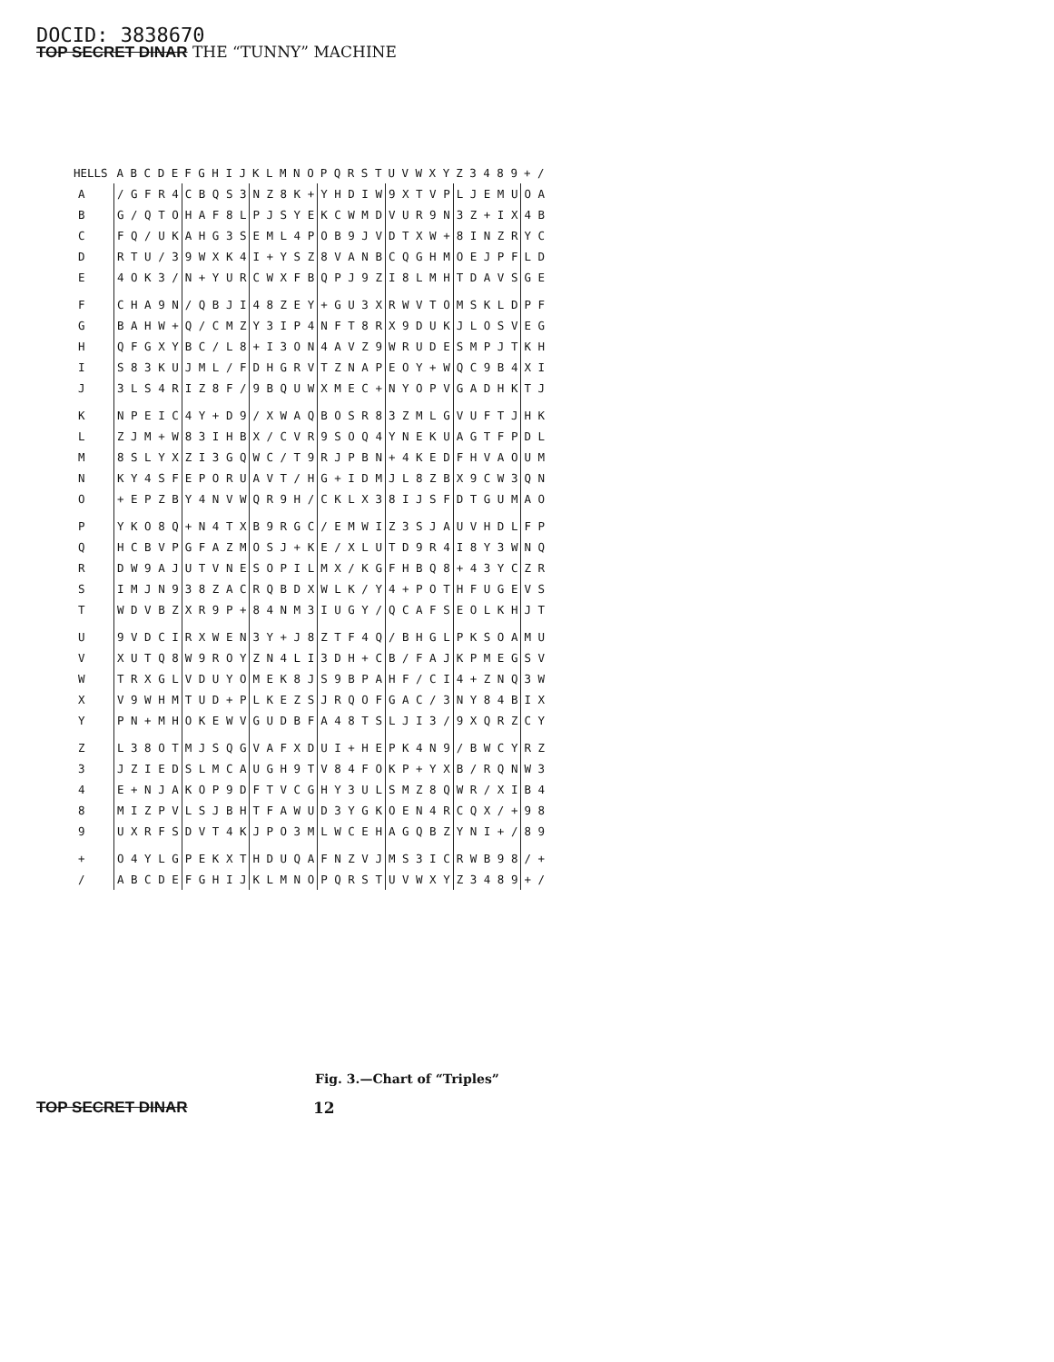DOCID: 3838670
TOP SECRET DINAR THE “TUNNY” MACHINE
| HELLS | A B C D E | F G H I J | K L M N O | P Q R S T | U V W X Y | Z 3 4 8 9 | + / |
| --- | --- | --- | --- | --- | --- | --- | --- |
| A | / G F R 4 | C B Q S 3 | N Z 8 K + | Y H D I W | 9 X T V P | L J E M U | O A |
| B | G / Q T O | H A F 8 L | P J S Y E | K C W M D | V U R 9 N | 3 Z + I X | 4 B |
| C | F Q / U K | A H G 3 S | E M L 4 P | O B 9 J V | D T X W + | 8 I N Z R | Y C |
| D | R T U / 3 | 9 W X K 4 | I + Y S Z | 8 V A N B | C Q G H M | O E J P F | L D |
| E | 4 O K 3 / | N + Y U R | C W X F B | Q P J 9 Z | I 8 L M H | T D A V S | G E |
| F | C H A 9 N | / Q B J I | 4 8 Z E Y | + G U 3 X | R W V T O | M S K L D | P F |
| G | B A H W + | Q / C M Z | Y 3 I P 4 | N F T 8 R | X 9 D U K | J L O S V | E G |
| H | Q F G X Y | B C / L 8 | + I 3 O N | 4 A V Z 9 | W R U D E | S M P J T | K H |
| I | S 8 3 K U | J M L / F | D H G R V | T Z N A P | E O Y + W | Q C 9 B 4 | X I |
| J | 3 L S 4 R | I Z 8 F / | 9 B Q U W | X M E C + | N Y O P V | G A D H K | T J |
| K | N P E I C | 4 Y + D 9 | / X W A Q | B O S R 8 | 3 Z M L G | V U F T J | H K |
| L | Z J M + W | 8 3 I H B | X / C V R | 9 S O Q 4 | Y N E K U | A G T F P | D L |
| M | 8 S L Y X | Z I 3 G Q | W C / T 9 | R J P B N | + 4 K E D | F H V A O | U M |
| N | K Y 4 S F | E P O R U | A V T / H | G + I D M | J L 8 Z B | X 9 C W 3 | Q N |
| O | + E P Z B | Y 4 N V W | Q R 9 H / | C K L X 3 | 8 I J S F | D T G U M | A O |
| P | Y K O 8 Q | + N 4 T X | B 9 R G C | / E M W I | Z 3 S J A | U V H D L | F P |
| Q | H C B V P | G F A Z M | O S J + K | E / X L U | T D 9 R 4 | I 8 Y 3 W | N Q |
| R | D W 9 A J | U T V N E | S O P I L | M X / K G | F H B Q 8 | + 4 3 Y C | Z R |
| S | I M J N 9 | 3 8 Z A C | R Q B D X | W L K / Y | 4 + P O T | H F U G E | V S |
| T | W D V B Z | X R 9 P + | 8 4 N M 3 | I U G Y / | Q C A F S | E O L K H | J T |
| U | 9 V D C I | R X W E N | 3 Y + J 8 | Z T F 4 Q | / B H G L | P K S O A | M U |
| V | X U T Q 8 | W 9 R O Y | Z N 4 L I | 3 D H + C | B / F A J | K P M E G | S V |
| W | T R X G L | V D U Y O | M E K 8 J | S 9 B P A | H F / C I | 4 + Z N Q | 3 W |
| X | V 9 W H M | T U D + P | L K E Z S | J R Q O F | G A C / 3 | N Y 8 4 B | I X |
| Y | P N + M H | O K E W V | G U D B F | A 4 8 T S | L J I 3 / | 9 X Q R Z | C Y |
| Z | L 3 8 O T | M J S Q G | V A F X D | U I + H E | P K 4 N 9 | / B W C Y | R Z |
| 3 | J Z I E D | S L M C A | U G H 9 T | V 8 4 F O | K P + Y X | B / R Q N | W 3 |
| 4 | E + N J A | K O P 9 D | F T V C G | H Y 3 U L | S M Z 8 Q | W R / X I | B 4 |
| 8 | M I Z P V | L S J B H | T F A W U | D 3 Y G K | O E N 4 R | C Q X / + | 9 8 |
| 9 | U X R F S | D V T 4 K | J P O 3 M | L W C E H | A G Q B Z | Y N I + / | 8 9 |
| + | O 4 Y L G | P E K X T | H D U Q A | F N Z V J | M S 3 I C | R W B 9 8 | / + |
| / | A B C D E | F G H I J | K L M N O | P Q R S T | U V W X Y | Z 3 4 8 9 | + / |
Fig. 3.—Chart of “Triples”
TOP SECRET DINAR 12